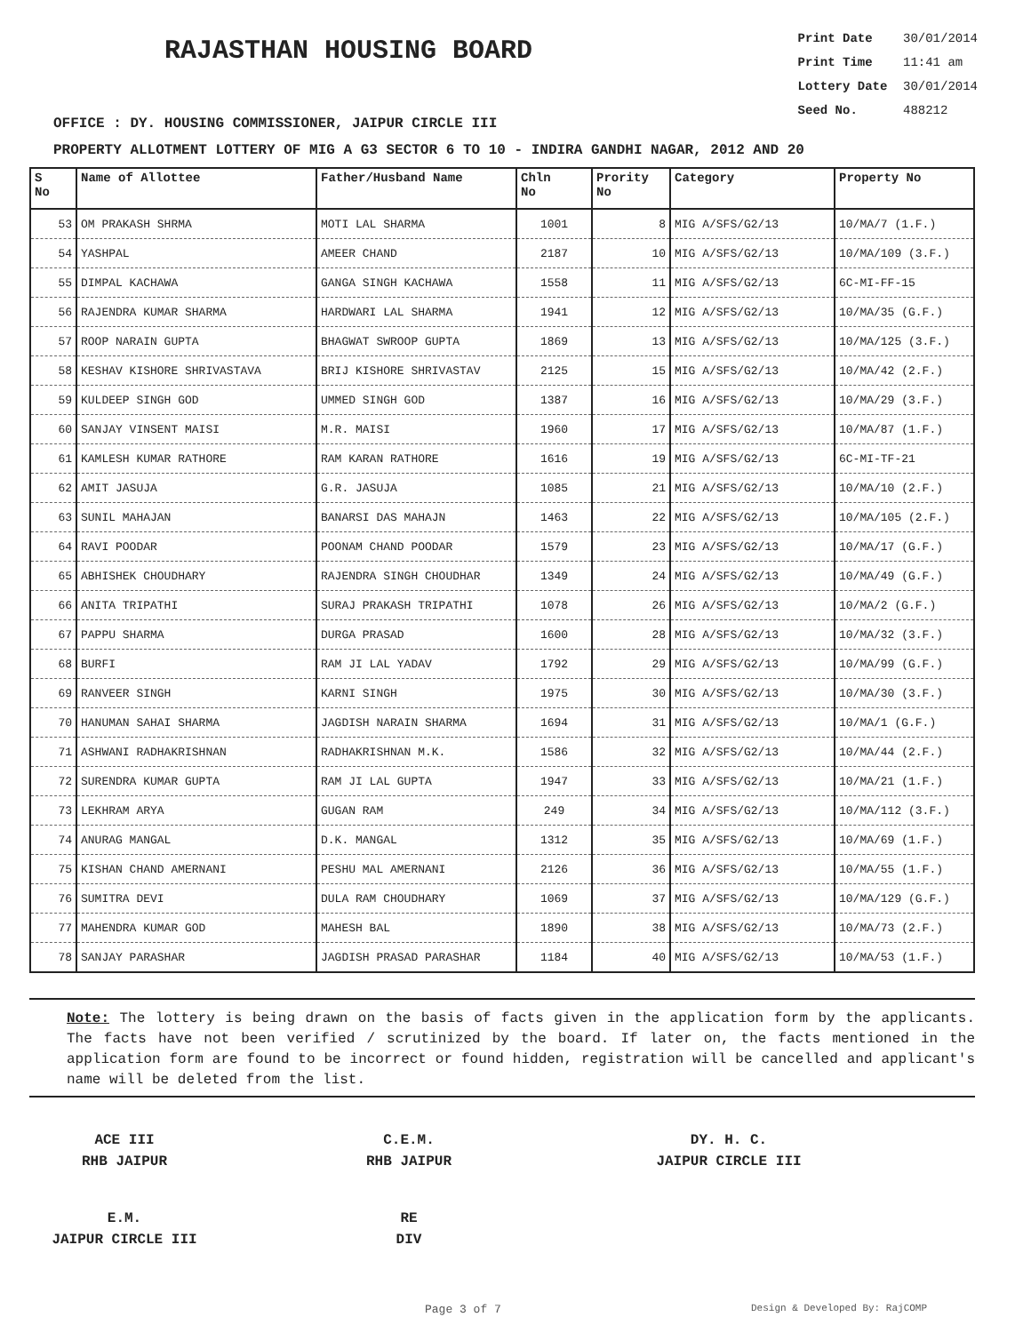RAJASTHAN HOUSING BOARD
Print Date 30/01/2014
Print Time 11:41 am
Lottery Date 30/01/2014
Seed No. 488212
OFFICE : DY. HOUSING COMMISSIONER, JAIPUR CIRCLE III
PROPERTY ALLOTMENT LOTTERY OF MIG A G3 SECTOR 6 TO 10 - INDIRA GANDHI NAGAR, 2012 AND 20
| S No | Name of Allottee | Father/Husband Name | Chln No | Prority No | Category | Property No |
| --- | --- | --- | --- | --- | --- | --- |
| 53 | OM PRAKASH SHRMA | MOTI LAL SHARMA | 1001 | 8 | MIG A/SFS/G2/13 | 10/MA/7 (1.F.) |
| 54 | YASHPAL | AMEER CHAND | 2187 | 10 | MIG A/SFS/G2/13 | 10/MA/109 (3.F.) |
| 55 | DIMPAL KACHAWA | GANGA SINGH KACHAWA | 1558 | 11 | MIG A/SFS/G2/13 | 6C-MI-FF-15 |
| 56 | RAJENDRA KUMAR SHARMA | HARDWARI LAL SHARMA | 1941 | 12 | MIG A/SFS/G2/13 | 10/MA/35 (G.F.) |
| 57 | ROOP NARAIN GUPTA | BHAGWAT SWROOP GUPTA | 1869 | 13 | MIG A/SFS/G2/13 | 10/MA/125 (3.F.) |
| 58 | KESHAV KISHORE SHRIVASTAVA | BRIJ KISHORE SHRIVASTAV | 2125 | 15 | MIG A/SFS/G2/13 | 10/MA/42 (2.F.) |
| 59 | KULDEEP SINGH GOD | UMMED SINGH GOD | 1387 | 16 | MIG A/SFS/G2/13 | 10/MA/29 (3.F.) |
| 60 | SANJAY VINSENT MAISI | M.R. MAISI | 1960 | 17 | MIG A/SFS/G2/13 | 10/MA/87 (1.F.) |
| 61 | KAMLESH KUMAR RATHORE | RAM KARAN RATHORE | 1616 | 19 | MIG A/SFS/G2/13 | 6C-MI-TF-21 |
| 62 | AMIT JASUJA | G.R. JASUJA | 1085 | 21 | MIG A/SFS/G2/13 | 10/MA/10 (2.F.) |
| 63 | SUNIL MAHAJAN | BANARSI DAS MAHAJN | 1463 | 22 | MIG A/SFS/G2/13 | 10/MA/105 (2.F.) |
| 64 | RAVI POODAR | POONAM CHAND POODAR | 1579 | 23 | MIG A/SFS/G2/13 | 10/MA/17 (G.F.) |
| 65 | ABHISHEK CHOUDHARY | RAJENDRA SINGH CHOUDHAR | 1349 | 24 | MIG A/SFS/G2/13 | 10/MA/49 (G.F.) |
| 66 | ANITA TRIPATHI | SURAJ PRAKASH TRIPATHI | 1078 | 26 | MIG A/SFS/G2/13 | 10/MA/2 (G.F.) |
| 67 | PAPPU SHARMA | DURGA PRASAD | 1600 | 28 | MIG A/SFS/G2/13 | 10/MA/32 (3.F.) |
| 68 | BURFI | RAM JI LAL YADAV | 1792 | 29 | MIG A/SFS/G2/13 | 10/MA/99 (G.F.) |
| 69 | RANVEER SINGH | KARNI SINGH | 1975 | 30 | MIG A/SFS/G2/13 | 10/MA/30 (3.F.) |
| 70 | HANUMAN SAHAI SHARMA | JAGDISH NARAIN SHARMA | 1694 | 31 | MIG A/SFS/G2/13 | 10/MA/1 (G.F.) |
| 71 | ASHWANI RADHAKRISHNAN | RADHAKRISHNAN M.K. | 1586 | 32 | MIG A/SFS/G2/13 | 10/MA/44 (2.F.) |
| 72 | SURENDRA KUMAR GUPTA | RAM JI LAL GUPTA | 1947 | 33 | MIG A/SFS/G2/13 | 10/MA/21 (1.F.) |
| 73 | LEKHRAM ARYA | GUGAN RAM | 249 | 34 | MIG A/SFS/G2/13 | 10/MA/112 (3.F.) |
| 74 | ANURAG MANGAL | D.K. MANGAL | 1312 | 35 | MIG A/SFS/G2/13 | 10/MA/69 (1.F.) |
| 75 | KISHAN CHAND AMERNANI | PESHU MAL AMERNANI | 2126 | 36 | MIG A/SFS/G2/13 | 10/MA/55 (1.F.) |
| 76 | SUMITRA DEVI | DULA RAM CHOUDHARY | 1069 | 37 | MIG A/SFS/G2/13 | 10/MA/129 (G.F.) |
| 77 | MAHENDRA KUMAR GOD | MAHESH BAL | 1890 | 38 | MIG A/SFS/G2/13 | 10/MA/73 (2.F.) |
| 78 | SANJAY PARASHAR | JAGDISH PRASAD PARASHAR | 1184 | 40 | MIG A/SFS/G2/13 | 10/MA/53 (1.F.) |
Note: The lottery is being drawn on the basis of facts given in the application form by the applicants. The facts have not been verified / scrutinized by the board. If later on, the facts mentioned in the application form are found to be incorrect or found hidden, registration will be cancelled and applicant's name will be deleted from the list.
ACE III
RHB JAIPUR
C.E.M.
RHB JAIPUR
DY. H. C.
JAIPUR CIRCLE III
E.M.
JAIPUR CIRCLE III
RE
DIV
Page 3 of 7 Design & Developed By: RajCOMP